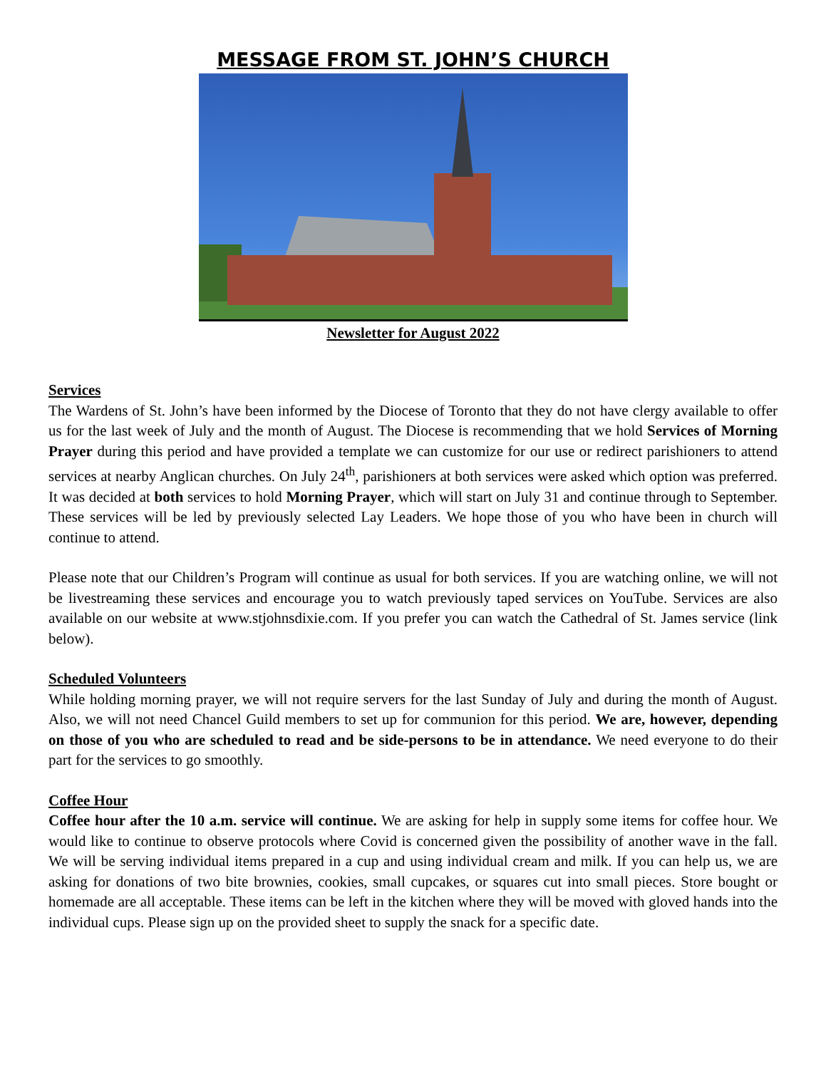MESSAGE FROM ST. JOHN’S CHURCH
Newsletter for August 2022
Services
The Wardens of St. John’s have been informed by the Diocese of Toronto that they do not have clergy available to offer us for the last week of July and the month of August. The Diocese is recommending that we hold Services of Morning Prayer during this period and have provided a template we can customize for our use or redirect parishioners to attend services at nearby Anglican churches. On July 24<sup>th</sup>, parishioners at both services were asked which option was preferred. It was decided at both services to hold Morning Prayer, which will start on July 31 and continue through to September. These services will be led by previously selected Lay Leaders. We hope those of you who have been in church will continue to attend.
Please note that our Children’s Program will continue as usual for both services. If you are watching online, we will not be livestreaming these services and encourage you to watch previously taped services on YouTube. Services are also available on our website at www.stjohnsdixie.com. If you prefer you can watch the Cathedral of St. James service (link below).
Scheduled Volunteers
While holding morning prayer, we will not require servers for the last Sunday of July and during the month of August. Also, we will not need Chancel Guild members to set up for communion for this period. We are, however, depending on those of you who are scheduled to read and be side-persons to be in attendance. We need everyone to do their part for the services to go smoothly.
Coffee Hour
Coffee hour after the 10 a.m. service will continue. We are asking for help in supply some items for coffee hour. We would like to continue to observe protocols where Covid is concerned given the possibility of another wave in the fall. We will be serving individual items prepared in a cup and using individual cream and milk. If you can help us, we are asking for donations of two bite brownies, cookies, small cupcakes, or squares cut into small pieces. Store bought or homemade are all acceptable. These items can be left in the kitchen where they will be moved with gloved hands into the individual cups. Please sign up on the provided sheet to supply the snack for a specific date.